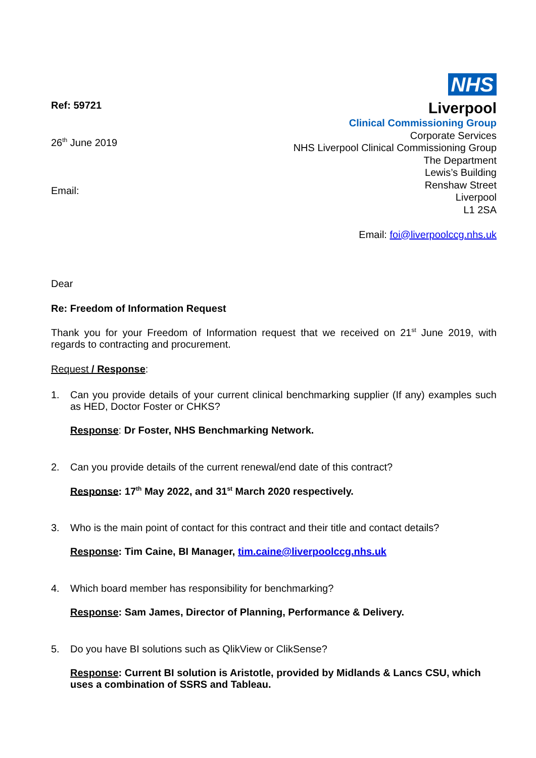Ref: 59721
26<sup>th</sup> June 2019
Email:
NHS
Liverpool
Clinical Commissioning Group
Corporate Services
NHS Liverpool Clinical Commissioning Group
The Department
Lewis’s Building
Renshaw Street
Liverpool
L1 2SA
Email: foi@liverpoolccg.nhs.uk
Dear
Re: Freedom of Information Request
Thank you for your Freedom of Information request that we received on 21<sup>st</sup> June 2019, with regards to contracting and procurement.
Request / Response:
1. Can you provide details of your current clinical benchmarking supplier (If any) examples such as HED, Doctor Foster or CHKS?
Response: Dr Foster, NHS Benchmarking Network.
2. Can you provide details of the current renewal/end date of this contract?
Response: 17<sup>th</sup> May 2022, and 31<sup>st</sup> March 2020 respectively.
3. Who is the main point of contact for this contract and their title and contact details?
Response: Tim Caine, BI Manager, tim.caine@liverpoolccg.nhs.uk
4. Which board member has responsibility for benchmarking?
Response: Sam James, Director of Planning, Performance & Delivery.
5. Do you have BI solutions such as QlikView or ClikSense?
Response: Current BI solution is Aristotle, provided by Midlands & Lancs CSU, which uses a combination of SSRS and Tableau.